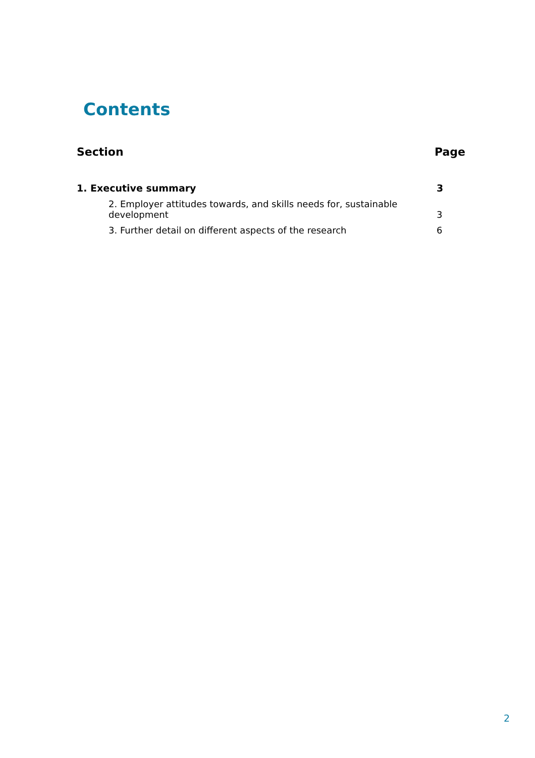Contents
Section Page
1. Executive summary 3
2. Employer attitudes towards, and skills needs for, sustainable
development 3
3. Further detail on different aspects of the research 6
2